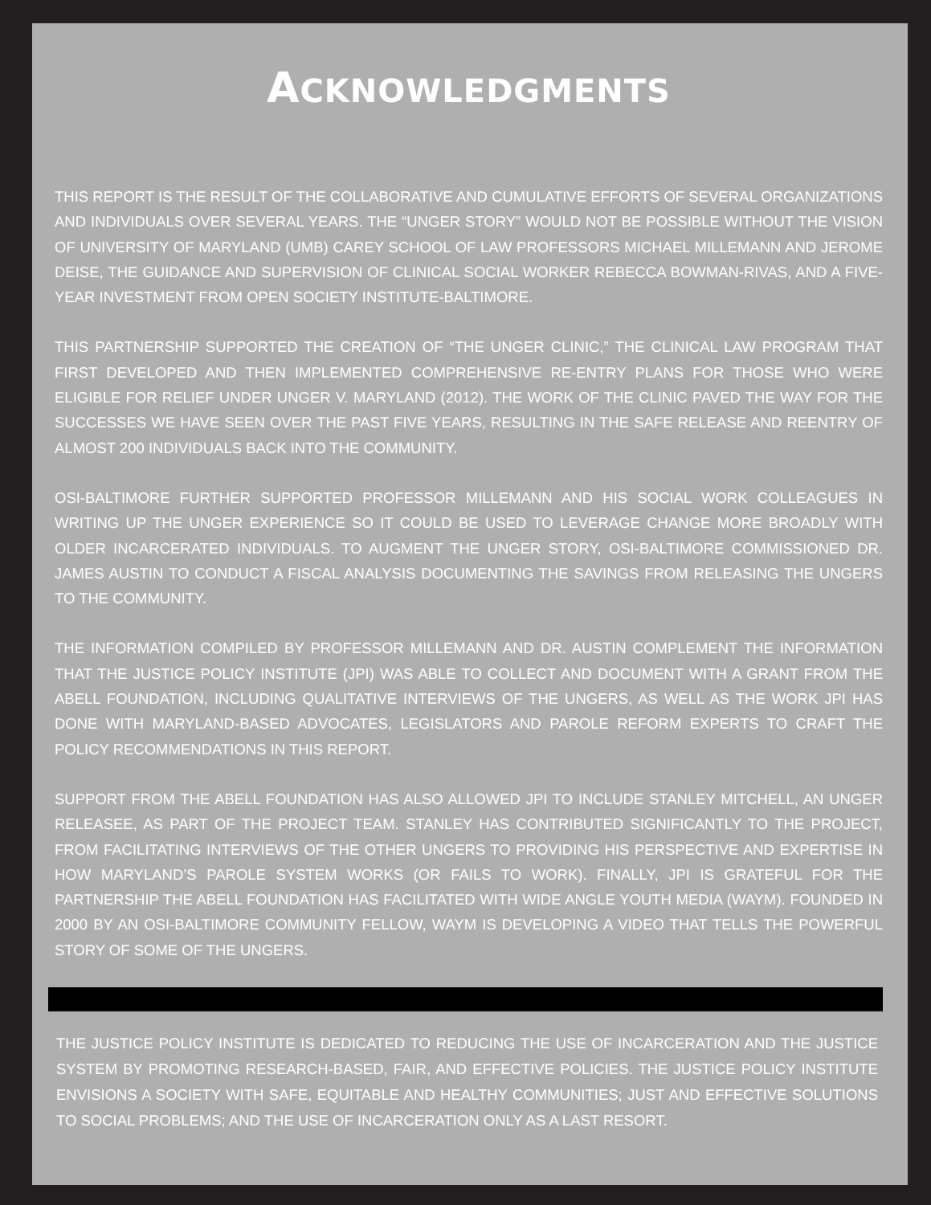ACKNOWLEDGMENTS
THIS REPORT IS THE RESULT OF THE COLLABORATIVE AND CUMULATIVE EFFORTS OF SEVERAL ORGANIZATIONS AND INDIVIDUALS OVER SEVERAL YEARS. THE “UNGER STORY” WOULD NOT BE POSSIBLE WITHOUT THE VISION OF UNIVERSITY OF MARYLAND (UMB) CAREY SCHOOL OF LAW PROFESSORS MICHAEL MILLEMANN AND JEROME DEISE, THE GUIDANCE AND SUPERVISION OF CLINICAL SOCIAL WORKER REBECCA BOWMAN-RIVAS, AND A FIVE-YEAR INVESTMENT FROM OPEN SOCIETY INSTITUTE-BALTIMORE.
THIS PARTNERSHIP SUPPORTED THE CREATION OF “THE UNGER CLINIC,” THE CLINICAL LAW PROGRAM THAT FIRST DEVELOPED AND THEN IMPLEMENTED COMPREHENSIVE RE-ENTRY PLANS FOR THOSE WHO WERE ELIGIBLE FOR RELIEF UNDER UNGER V. MARYLAND (2012). THE WORK OF THE CLINIC PAVED THE WAY FOR THE SUCCESSES WE HAVE SEEN OVER THE PAST FIVE YEARS, RESULTING IN THE SAFE RELEASE AND REENTRY OF ALMOST 200 INDIVIDUALS BACK INTO THE COMMUNITY.
OSI-BALTIMORE FURTHER SUPPORTED PROFESSOR MILLEMANN AND HIS SOCIAL WORK COLLEAGUES IN WRITING UP THE UNGER EXPERIENCE SO IT COULD BE USED TO LEVERAGE CHANGE MORE BROADLY WITH OLDER INCARCERATED INDIVIDUALS. TO AUGMENT THE UNGER STORY, OSI-BALTIMORE COMMISSIONED DR. JAMES AUSTIN TO CONDUCT A FISCAL ANALYSIS DOCUMENTING THE SAVINGS FROM RELEASING THE UNGERS TO THE COMMUNITY.
THE INFORMATION COMPILED BY PROFESSOR MILLEMANN AND DR. AUSTIN COMPLEMENT THE INFORMATION THAT THE JUSTICE POLICY INSTITUTE (JPI) WAS ABLE TO COLLECT AND DOCUMENT WITH A GRANT FROM THE ABELL FOUNDATION, INCLUDING QUALITATIVE INTERVIEWS OF THE UNGERS, AS WELL AS THE WORK JPI HAS DONE WITH MARYLAND-BASED ADVOCATES, LEGISLATORS AND PAROLE REFORM EXPERTS TO CRAFT THE POLICY RECOMMENDATIONS IN THIS REPORT.
SUPPORT FROM THE ABELL FOUNDATION HAS ALSO ALLOWED JPI TO INCLUDE STANLEY MITCHELL, AN UNGER RELEASEE, AS PART OF THE PROJECT TEAM. STANLEY HAS CONTRIBUTED SIGNIFICANTLY TO THE PROJECT, FROM FACILITATING INTERVIEWS OF THE OTHER UNGERS TO PROVIDING HIS PERSPECTIVE AND EXPERTISE IN HOW MARYLAND’S PAROLE SYSTEM WORKS (OR FAILS TO WORK). FINALLY, JPI IS GRATEFUL FOR THE PARTNERSHIP THE ABELL FOUNDATION HAS FACILITATED WITH WIDE ANGLE YOUTH MEDIA (WAYM). FOUNDED IN 2000 BY AN OSI-BALTIMORE COMMUNITY FELLOW, WAYM IS DEVELOPING A VIDEO THAT TELLS THE POWERFUL STORY OF SOME OF THE UNGERS.
THE JUSTICE POLICY INSTITUTE IS DEDICATED TO REDUCING THE USE OF INCARCERATION AND THE JUSTICE SYSTEM BY PROMOTING RESEARCH-BASED, FAIR, AND EFFECTIVE POLICIES. THE JUSTICE POLICY INSTITUTE ENVISIONS A SOCIETY WITH SAFE, EQUITABLE AND HEALTHY COMMUNITIES; JUST AND EFFECTIVE SOLUTIONS TO SOCIAL PROBLEMS; AND THE USE OF INCARCERATION ONLY AS A LAST RESORT.